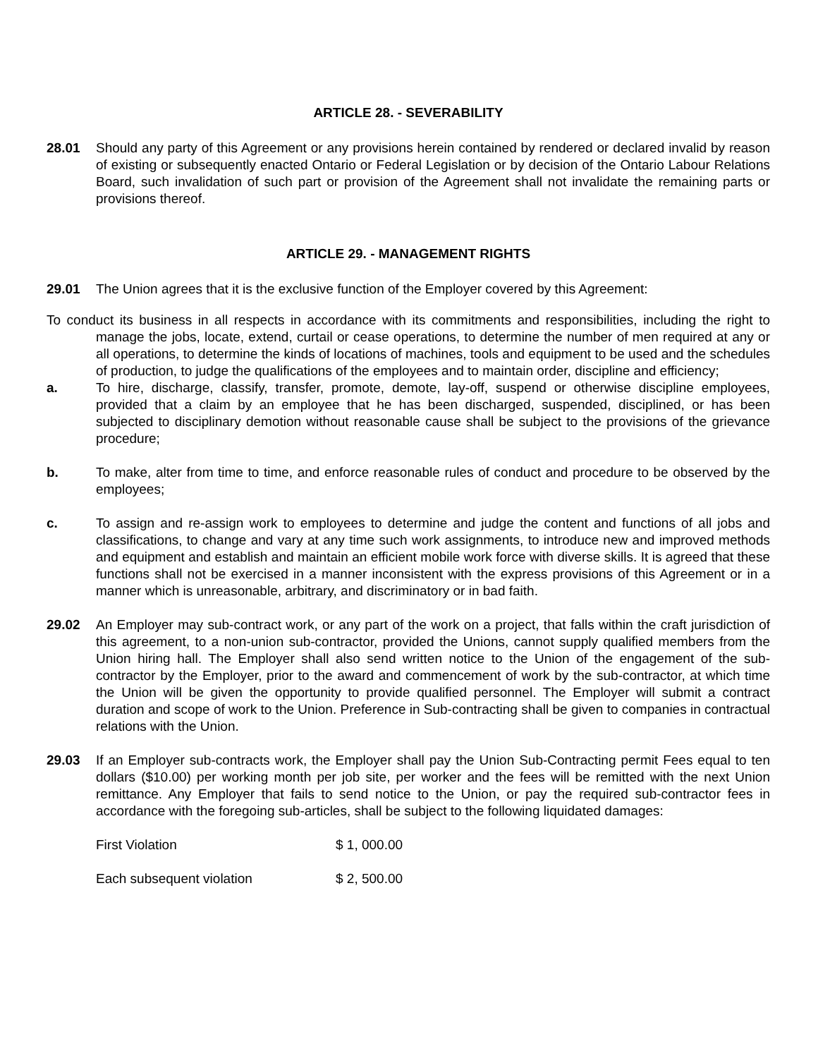ARTICLE 28. - SEVERABILITY
28.01 Should any party of this Agreement or any provisions herein contained by rendered or declared invalid by reason of existing or subsequently enacted Ontario or Federal Legislation or by decision of the Ontario Labour Relations Board, such invalidation of such part or provision of the Agreement shall not invalidate the remaining parts or provisions thereof.
ARTICLE 29. - MANAGEMENT RIGHTS
29.01 The Union agrees that it is the exclusive function of the Employer covered by this Agreement:
To conduct its business in all respects in accordance with its commitments and responsibilities, including the right to manage the jobs, locate, extend, curtail or cease operations, to determine the number of men required at any or all operations, to determine the kinds of locations of machines, tools and equipment to be used and the schedules of production, to judge the qualifications of the employees and to maintain order, discipline and efficiency;
a. To hire, discharge, classify, transfer, promote, demote, lay-off, suspend or otherwise discipline employees, provided that a claim by an employee that he has been discharged, suspended, disciplined, or has been subjected to disciplinary demotion without reasonable cause shall be subject to the provisions of the grievance procedure;
b. To make, alter from time to time, and enforce reasonable rules of conduct and procedure to be observed by the employees;
c. To assign and re-assign work to employees to determine and judge the content and functions of all jobs and classifications, to change and vary at any time such work assignments, to introduce new and improved methods and equipment and establish and maintain an efficient mobile work force with diverse skills. It is agreed that these functions shall not be exercised in a manner inconsistent with the express provisions of this Agreement or in a manner which is unreasonable, arbitrary, and discriminatory or in bad faith.
29.02 An Employer may sub-contract work, or any part of the work on a project, that falls within the craft jurisdiction of this agreement, to a non-union sub-contractor, provided the Unions, cannot supply qualified members from the Union hiring hall. The Employer shall also send written notice to the Union of the engagement of the sub-contractor by the Employer, prior to the award and commencement of work by the sub-contractor, at which time the Union will be given the opportunity to provide qualified personnel. The Employer will submit a contract duration and scope of work to the Union. Preference in Sub-contracting shall be given to companies in contractual relations with the Union.
29.03 If an Employer sub-contracts work, the Employer shall pay the Union Sub-Contracting permit Fees equal to ten dollars ($10.00) per working month per job site, per worker and the fees will be remitted with the next Union remittance. Any Employer that fails to send notice to the Union, or pay the required sub-contractor fees in accordance with the foregoing sub-articles, shall be subject to the following liquidated damages:
| First Violation | $ 1, 000.00 |
| Each subsequent violation | $ 2, 500.00 |